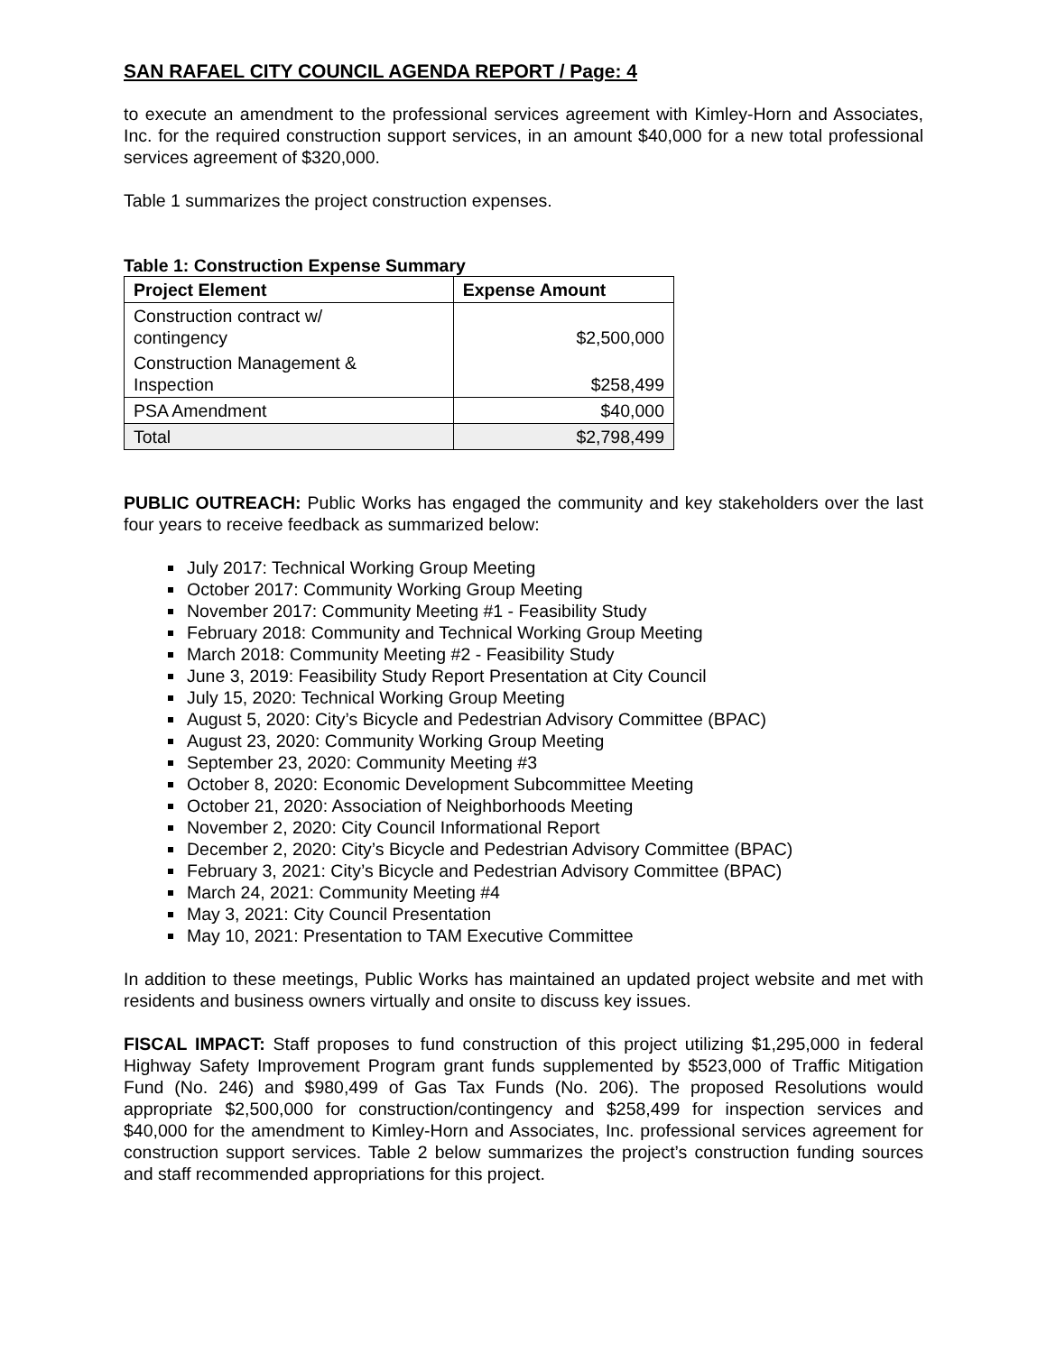SAN RAFAEL CITY COUNCIL AGENDA REPORT / Page: 4
to execute an amendment to the professional services agreement with Kimley-Horn and Associates, Inc. for the required construction support services, in an amount $40,000 for a new total professional services agreement of $320,000.
Table 1 summarizes the project construction expenses.
Table 1: Construction Expense Summary
| Project Element | Expense Amount |
| --- | --- |
| Construction contract w/ contingency | $2,500,000 |
| Construction Management & Inspection | $258,499 |
| PSA Amendment | $40,000 |
| Total | $2,798,499 |
PUBLIC OUTREACH: Public Works has engaged the community and key stakeholders over the last four years to receive feedback as summarized below:
July 2017: Technical Working Group Meeting
October 2017: Community Working Group Meeting
November 2017: Community Meeting #1 - Feasibility Study
February 2018: Community and Technical Working Group Meeting
March 2018: Community Meeting #2 - Feasibility Study
June 3, 2019: Feasibility Study Report Presentation at City Council
July 15, 2020: Technical Working Group Meeting
August 5, 2020: City’s Bicycle and Pedestrian Advisory Committee (BPAC)
August 23, 2020: Community Working Group Meeting
September 23, 2020: Community Meeting #3
October 8, 2020: Economic Development Subcommittee Meeting
October 21, 2020: Association of Neighborhoods Meeting
November 2, 2020: City Council Informational Report
December 2, 2020: City’s Bicycle and Pedestrian Advisory Committee (BPAC)
February 3, 2021: City’s Bicycle and Pedestrian Advisory Committee (BPAC)
March 24, 2021: Community Meeting #4
May 3, 2021: City Council Presentation
May 10, 2021: Presentation to TAM Executive Committee
In addition to these meetings, Public Works has maintained an updated project website and met with residents and business owners virtually and onsite to discuss key issues.
FISCAL IMPACT: Staff proposes to fund construction of this project utilizing $1,295,000 in federal Highway Safety Improvement Program grant funds supplemented by $523,000 of Traffic Mitigation Fund (No. 246) and $980,499 of Gas Tax Funds (No. 206). The proposed Resolutions would appropriate $2,500,000 for construction/contingency and $258,499 for inspection services and $40,000 for the amendment to Kimley-Horn and Associates, Inc. professional services agreement for construction support services. Table 2 below summarizes the project’s construction funding sources and staff recommended appropriations for this project.